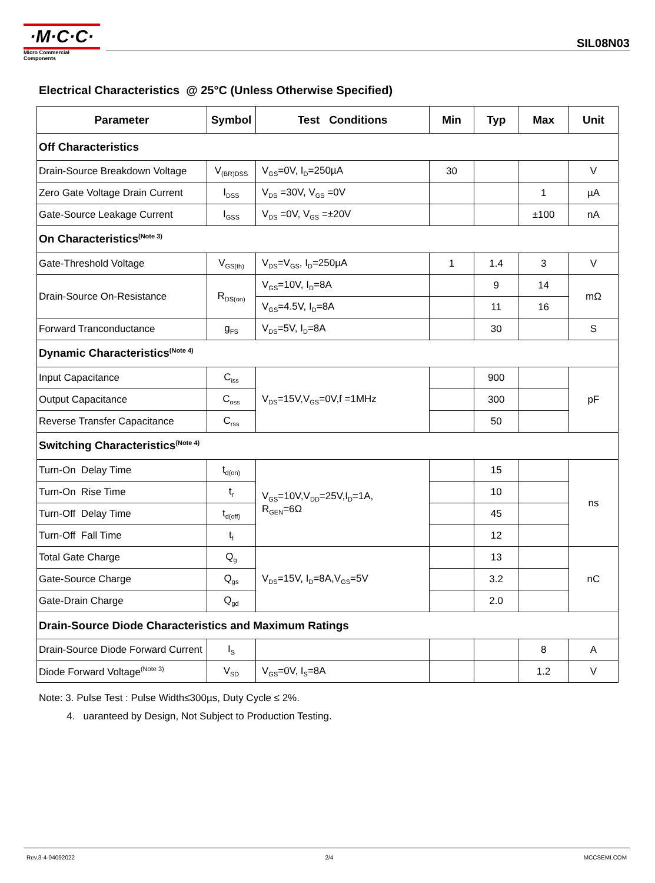·M·C·C·
Micro Commercial Components
SIL08N03
Electrical Characteristics @ 25°C (Unless Otherwise Specified)
| Parameter | Symbol | Test Conditions | Min | Typ | Max | Unit |
| --- | --- | --- | --- | --- | --- | --- |
| Off Characteristics | | | | | | |
| Drain-Source Breakdown Voltage | V<sub>(BR)DSS</sub> | V<sub>GS</sub>=0V, I<sub>D</sub>=250µA | 30 | | | V |
| Zero Gate Voltage Drain Current | I<sub>DSS</sub> | V<sub>DS</sub> =30V, V<sub>GS</sub> =0V | | | 1 | µA |
| Gate-Source Leakage Current | I<sub>GSS</sub> | V<sub>DS</sub> =0V, V<sub>GS</sub> =±20V | | | ±100 | nA |
| On Characteristics<sup>(Note 3)</sup> | | | | | | |
| Gate-Threshold Voltage | V<sub>GS(th)</sub> | V<sub>DS</sub>=V<sub>GS</sub>, I<sub>D</sub>=250µA | 1 | 1.4 | 3 | V |
| Drain-Source On-Resistance | R<sub>DS(on)</sub> | V<sub>GS</sub>=10V, I<sub>D</sub>=8A | | 9 | 14 | mΩ |
| | | V<sub>GS</sub>=4.5V, I<sub>D</sub>=8A | | 11 | 16 | |
| Forward Tranconductance | g<sub>FS</sub> | V<sub>DS</sub>=5V, I<sub>D</sub>=8A | | 30 | | S |
| Dynamic Characteristics<sup>(Note 4)</sup> | | | | | | |
| Input Capacitance | C<sub>iss</sub> | V<sub>DS</sub>=15V,V<sub>GS</sub>=0V,f =1MHz | | 900 | | pF |
| Output Capacitance | C<sub>oss</sub> | | | 300 | | |
| Reverse Transfer Capacitance | C<sub>rss</sub> | | | 50 | | |
| Switching Characteristics<sup>(Note 4)</sup> | | | | | | |
| Turn-On Delay Time | t<sub>d(on)</sub> | V<sub>GS</sub>=10V,V<sub>DD</sub>=25V,I<sub>D</sub>=1A, R<sub>GEN</sub>=6Ω | | 15 | | ns |
| Turn-On Rise Time | t<sub>r</sub> | | | 10 | | |
| Turn-Off Delay Time | t<sub>d(off)</sub> | | | 45 | | |
| Turn-Off Fall Time | t<sub>f</sub> | | | 12 | | |
| Total Gate Charge | Q<sub>g</sub> | V<sub>DS</sub>=15V, I<sub>D</sub>=8A,V<sub>GS</sub>=5V | | 13 | | nC |
| Gate-Source Charge | Q<sub>gs</sub> | | | 3.2 | | |
| Gate-Drain Charge | Q<sub>gd</sub> | | | 2.0 | | |
| Drain-Source Diode Characteristics and Maximum Ratings | | | | | | |
| Drain-Source Diode Forward Current | I<sub>S</sub> | | | | 8 | A |
| Diode Forward Voltage<sup>(Note 3)</sup> | V<sub>SD</sub> | V<sub>GS</sub>=0V, I<sub>S</sub>=8A | | | 1.2 | V |
Note: 3. Pulse Test : Pulse Width≤300µs, Duty Cycle ≤ 2%.
4. uaranteed by Design, Not Subject to Production Testing.
Rev.3-4-04092022 2/4 MCCSEMI.COM